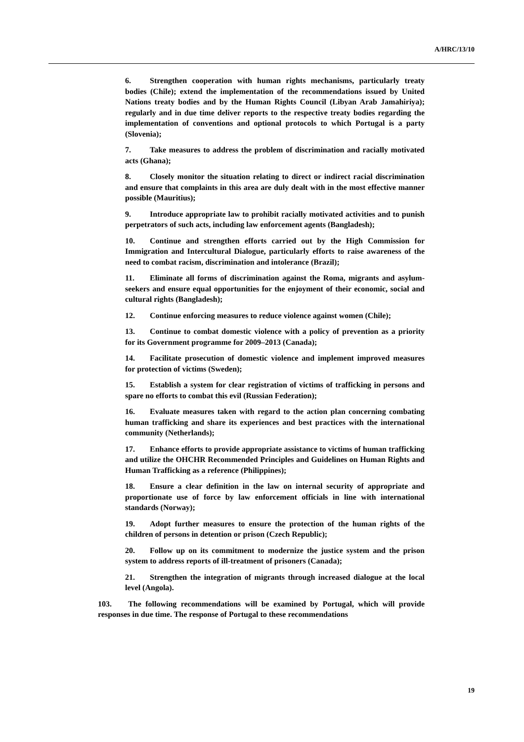A/HRC/13/10
6. Strengthen cooperation with human rights mechanisms, particularly treaty bodies (Chile); extend the implementation of the recommendations issued by United Nations treaty bodies and by the Human Rights Council (Libyan Arab Jamahiriya); regularly and in due time deliver reports to the respective treaty bodies regarding the implementation of conventions and optional protocols to which Portugal is a party (Slovenia);
7. Take measures to address the problem of discrimination and racially motivated acts (Ghana);
8. Closely monitor the situation relating to direct or indirect racial discrimination and ensure that complaints in this area are duly dealt with in the most effective manner possible (Mauritius);
9. Introduce appropriate law to prohibit racially motivated activities and to punish perpetrators of such acts, including law enforcement agents (Bangladesh);
10. Continue and strengthen efforts carried out by the High Commission for Immigration and Intercultural Dialogue, particularly efforts to raise awareness of the need to combat racism, discrimination and intolerance (Brazil);
11. Eliminate all forms of discrimination against the Roma, migrants and asylum-seekers and ensure equal opportunities for the enjoyment of their economic, social and cultural rights (Bangladesh);
12. Continue enforcing measures to reduce violence against women (Chile);
13. Continue to combat domestic violence with a policy of prevention as a priority for its Government programme for 2009–2013 (Canada);
14. Facilitate prosecution of domestic violence and implement improved measures for protection of victims (Sweden);
15. Establish a system for clear registration of victims of trafficking in persons and spare no efforts to combat this evil (Russian Federation);
16. Evaluate measures taken with regard to the action plan concerning combating human trafficking and share its experiences and best practices with the international community (Netherlands);
17. Enhance efforts to provide appropriate assistance to victims of human trafficking and utilize the OHCHR Recommended Principles and Guidelines on Human Rights and Human Trafficking as a reference (Philippines);
18. Ensure a clear definition in the law on internal security of appropriate and proportionate use of force by law enforcement officials in line with international standards (Norway);
19. Adopt further measures to ensure the protection of the human rights of the children of persons in detention or prison (Czech Republic);
20. Follow up on its commitment to modernize the justice system and the prison system to address reports of ill-treatment of prisoners (Canada);
21. Strengthen the integration of migrants through increased dialogue at the local level (Angola).
103. The following recommendations will be examined by Portugal, which will provide responses in due time. The response of Portugal to these recommendations
19